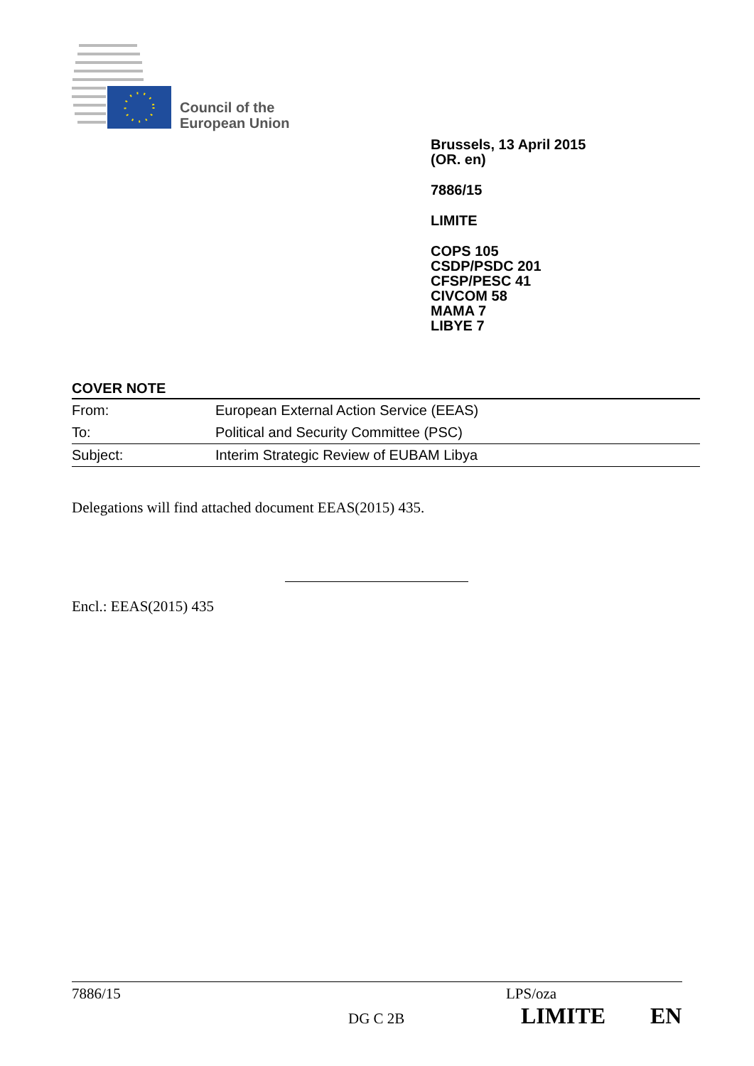Council of the
European Union
Brussels, 13 April 2015
(OR. en)
7886/15
LIMITE
COPS 105
CSDP/PSDC 201
CFSP/PESC 41
CIVCOM 58
MAMA 7
LIBYE 7
COVER NOTE
| From: | European External Action Service (EEAS) |
| To: | Political and Security Committee (PSC) |
| Subject: | Interim Strategic Review of EUBAM Libya |
Delegations will find attached document EEAS(2015) 435.
Encl.: EEAS(2015) 435
7886/15 LPS/oza
DG C 2B LIMITE EN